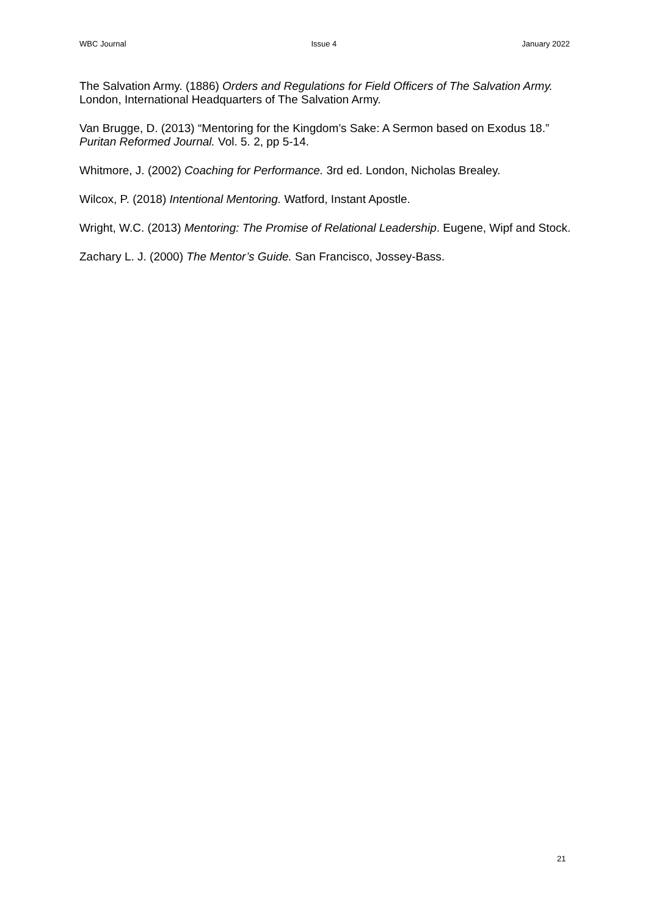WBC Journal Issue 4 January 2022
The Salvation Army. (1886) Orders and Regulations for Field Officers of The Salvation Army. London, International Headquarters of The Salvation Army.
Van Brugge, D. (2013) “Mentoring for the Kingdom’s Sake: A Sermon based on Exodus 18.” Puritan Reformed Journal. Vol. 5. 2, pp 5-14.
Whitmore, J. (2002) Coaching for Performance. 3rd ed. London, Nicholas Brealey.
Wilcox, P. (2018) Intentional Mentoring. Watford, Instant Apostle.
Wright, W.C. (2013) Mentoring: The Promise of Relational Leadership. Eugene, Wipf and Stock.
Zachary L. J. (2000) The Mentor’s Guide. San Francisco, Jossey-Bass.
21